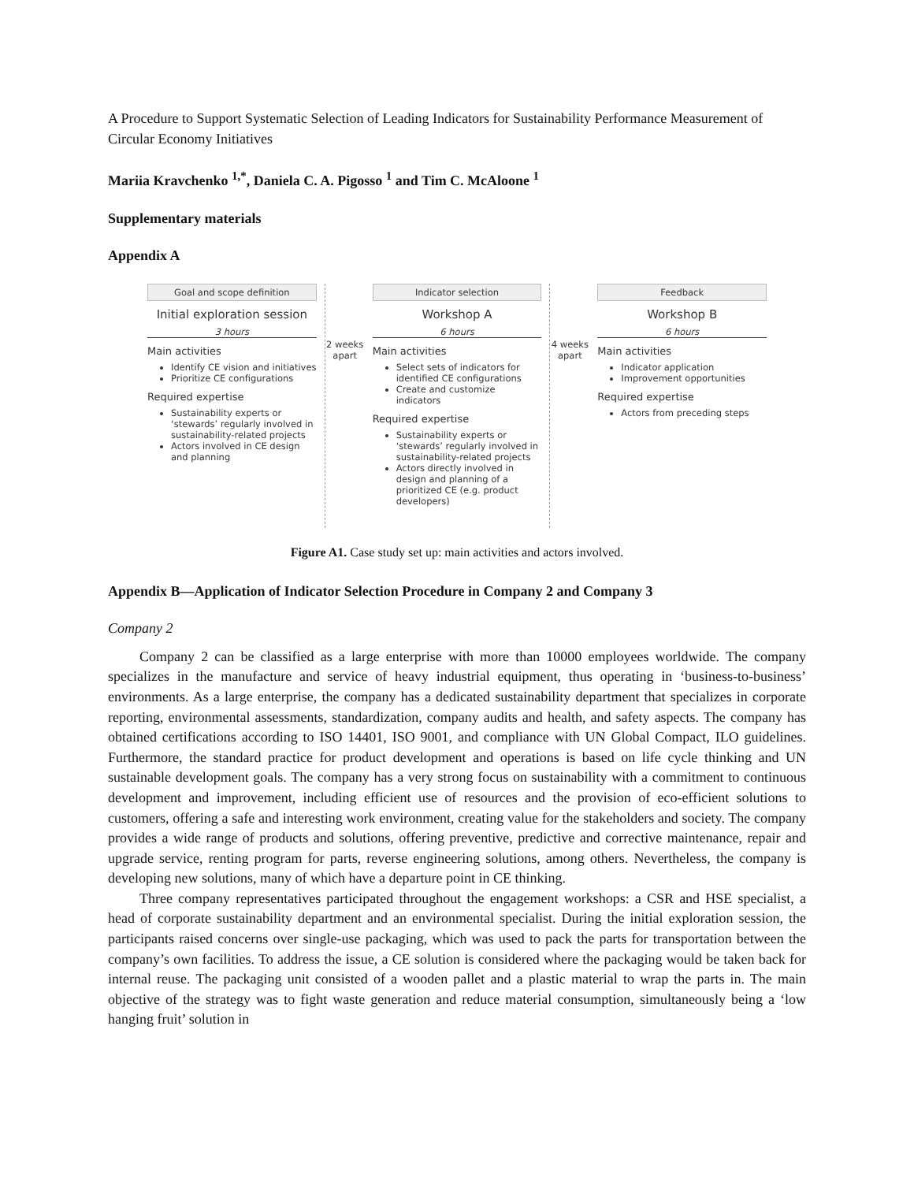A Procedure to Support Systematic Selection of Leading Indicators for Sustainability Performance Measurement of Circular Economy Initiatives
Mariia Kravchenko <sup>1,*</sup>, Daniela C. A. Pigosso <sup>1</sup> and Tim C. McAloone <sup>1</sup>
Supplementary materials
Appendix A
Goal and scope definition
Initial exploration session
3 hours
Main activities
Identify CE vision and initiatives
Prioritize CE configurations
Required expertise
Sustainability experts or ‘stewards’ regularly involved in sustainability-related projects
Actors involved in CE design and planning
2 weeks apart
Indicator selection
Workshop A
6 hours
Main activities
Select sets of indicators for identified CE configurations
Create and customize indicators
Required expertise
Sustainability experts or ‘stewards’ regularly involved in sustainability-related projects
Actors directly involved in design and planning of a prioritized CE (e.g. product developers)
4 weeks apart
Feedback
Workshop B
6 hours
Main activities
Indicator application
Improvement opportunities
Required expertise
Actors from preceding steps
Figure A1. Case study set up: main activities and actors involved.
Appendix B—Application of Indicator Selection Procedure in Company 2 and Company 3
Company 2
Company 2 can be classified as a large enterprise with more than 10000 employees worldwide. The company specializes in the manufacture and service of heavy industrial equipment, thus operating in ‘business-to-business’ environments. As a large enterprise, the company has a dedicated sustainability department that specializes in corporate reporting, environmental assessments, standardization, company audits and health, and safety aspects. The company has obtained certifications according to ISO 14401, ISO 9001, and compliance with UN Global Compact, ILO guidelines. Furthermore, the standard practice for product development and operations is based on life cycle thinking and UN sustainable development goals. The company has a very strong focus on sustainability with a commitment to continuous development and improvement, including efficient use of resources and the provision of eco-efficient solutions to customers, offering a safe and interesting work environment, creating value for the stakeholders and society. The company provides a wide range of products and solutions, offering preventive, predictive and corrective maintenance, repair and upgrade service, renting program for parts, reverse engineering solutions, among others. Nevertheless, the company is developing new solutions, many of which have a departure point in CE thinking.
Three company representatives participated throughout the engagement workshops: a CSR and HSE specialist, a head of corporate sustainability department and an environmental specialist. During the initial exploration session, the participants raised concerns over single-use packaging, which was used to pack the parts for transportation between the company’s own facilities. To address the issue, a CE solution is considered where the packaging would be taken back for internal reuse. The packaging unit consisted of a wooden pallet and a plastic material to wrap the parts in. The main objective of the strategy was to fight waste generation and reduce material consumption, simultaneously being a ‘low hanging fruit’ solution in